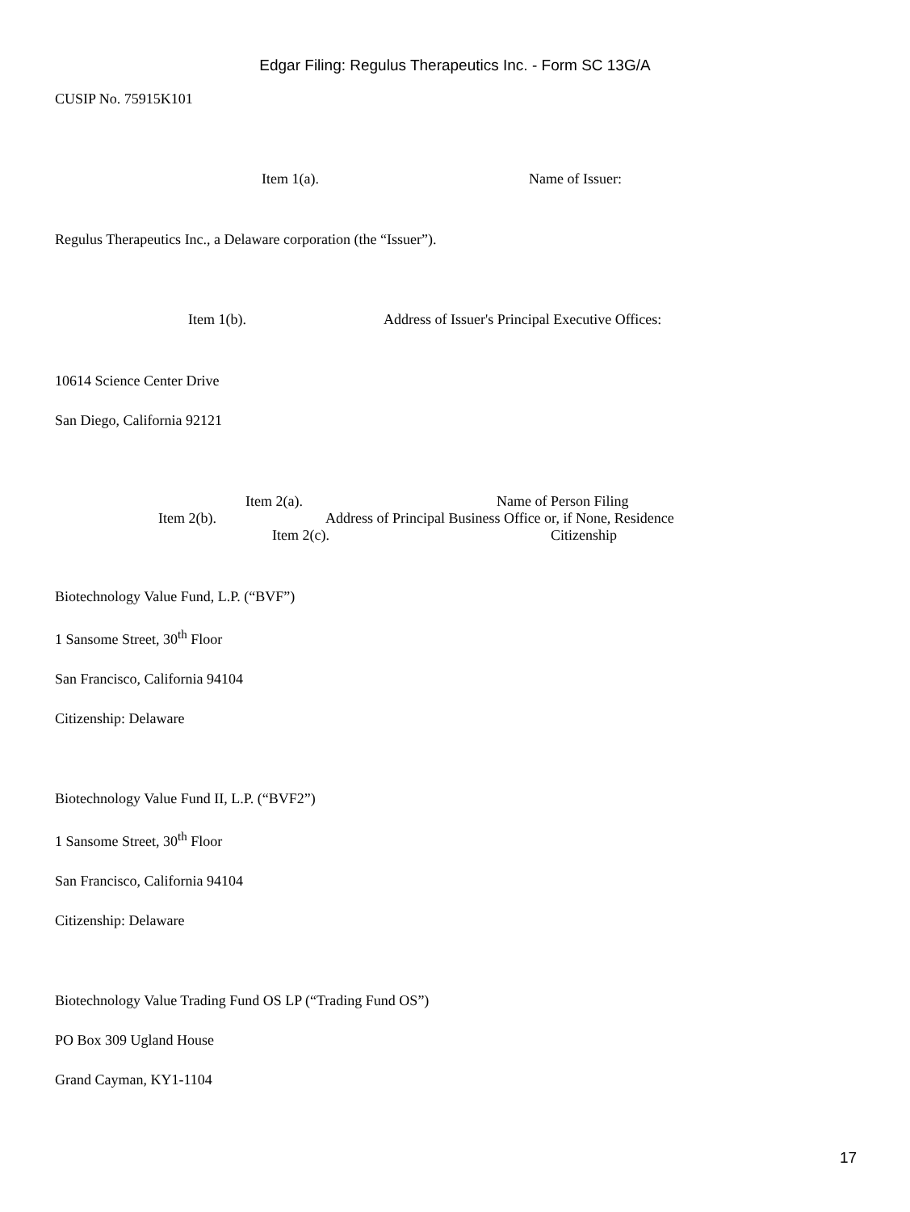Edgar Filing: Regulus Therapeutics Inc. - Form SC 13G/A
CUSIP No. 75915K101
Item 1(a). Name of Issuer:
Regulus Therapeutics Inc., a Delaware corporation (the “Issuer”).
Item 1(b). Address of Issuer's Principal Executive Offices:
10614 Science Center Drive
San Diego, California 92121
Item 2(a). Name of Person Filing
Item 2(b). Address of Principal Business Office or, if None, Residence
Item 2(c). Citizenship
Biotechnology Value Fund, L.P. (“BVF”)
1 Sansome Street, 30<sup>th</sup> Floor
San Francisco, California 94104
Citizenship: Delaware
Biotechnology Value Fund II, L.P. (“BVF2”)
1 Sansome Street, 30<sup>th</sup> Floor
San Francisco, California 94104
Citizenship: Delaware
Biotechnology Value Trading Fund OS LP (“Trading Fund OS”)
PO Box 309 Ugland House
Grand Cayman, KY1-1104
17